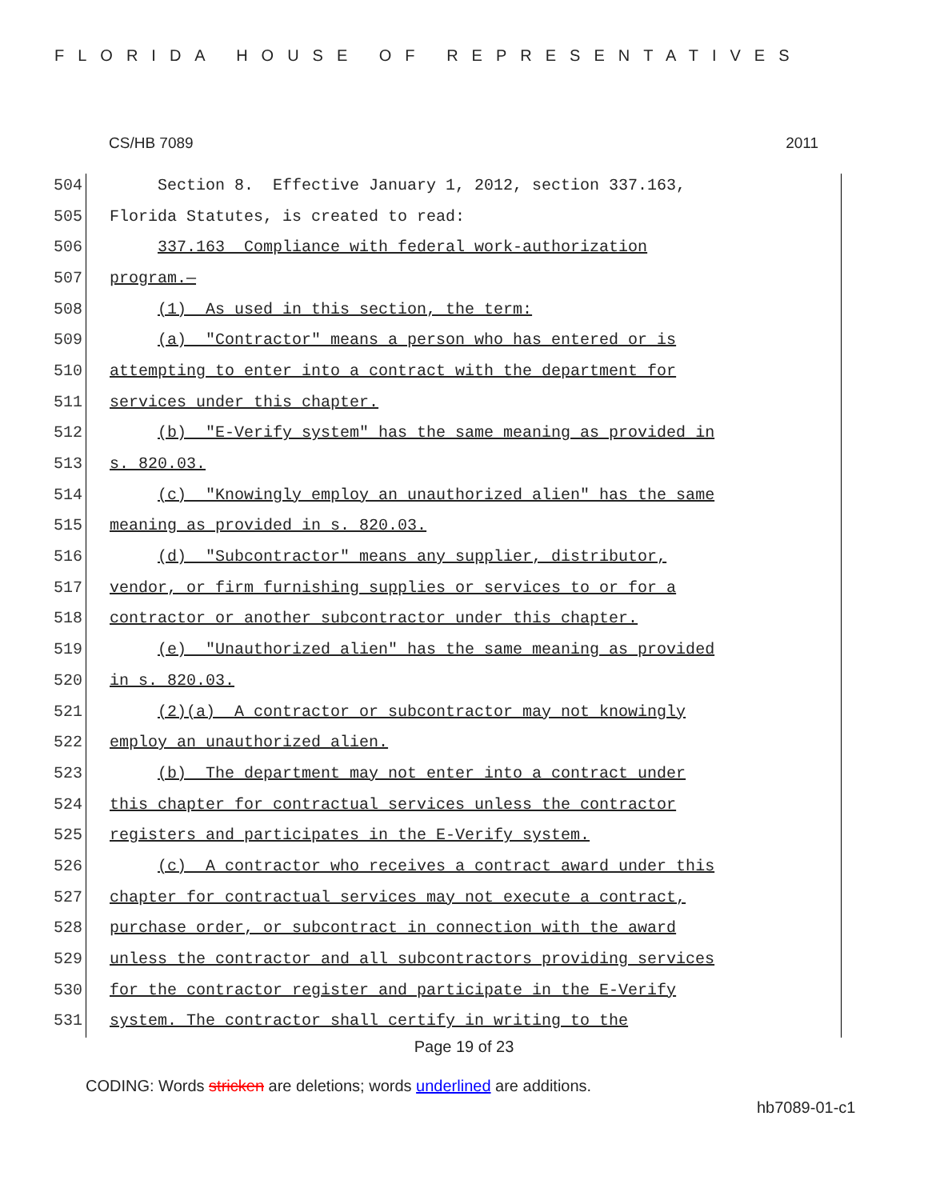FLORIDA HOUSE OF REPRESENTATIVES
CS/HB 7089 2011
504 Section 8. Effective January 1, 2012, section 337.163,
505 Florida Statutes, is created to read:
506 337.163 Compliance with federal work-authorization
507 program.—
508 (1) As used in this section, the term:
509 (a) "Contractor" means a person who has entered or is
510 attempting to enter into a contract with the department for
511 services under this chapter.
512 (b) "E-Verify system" has the same meaning as provided in
513 s. 820.03.
514 (c) "Knowingly employ an unauthorized alien" has the same
515 meaning as provided in s. 820.03.
516 (d) "Subcontractor" means any supplier, distributor,
517 vendor, or firm furnishing supplies or services to or for a
518 contractor or another subcontractor under this chapter.
519 (e) "Unauthorized alien" has the same meaning as provided
520 in s. 820.03.
521 (2)(a) A contractor or subcontractor may not knowingly
522 employ an unauthorized alien.
523 (b) The department may not enter into a contract under
524 this chapter for contractual services unless the contractor
525 registers and participates in the E-Verify system.
526 (c) A contractor who receives a contract award under this
527 chapter for contractual services may not execute a contract,
528 purchase order, or subcontract in connection with the award
529 unless the contractor and all subcontractors providing services
530 for the contractor register and participate in the E-Verify
531 system. The contractor shall certify in writing to the
Page 19 of 23
CODING: Words stricken are deletions; words underlined are additions.
hb7089-01-c1